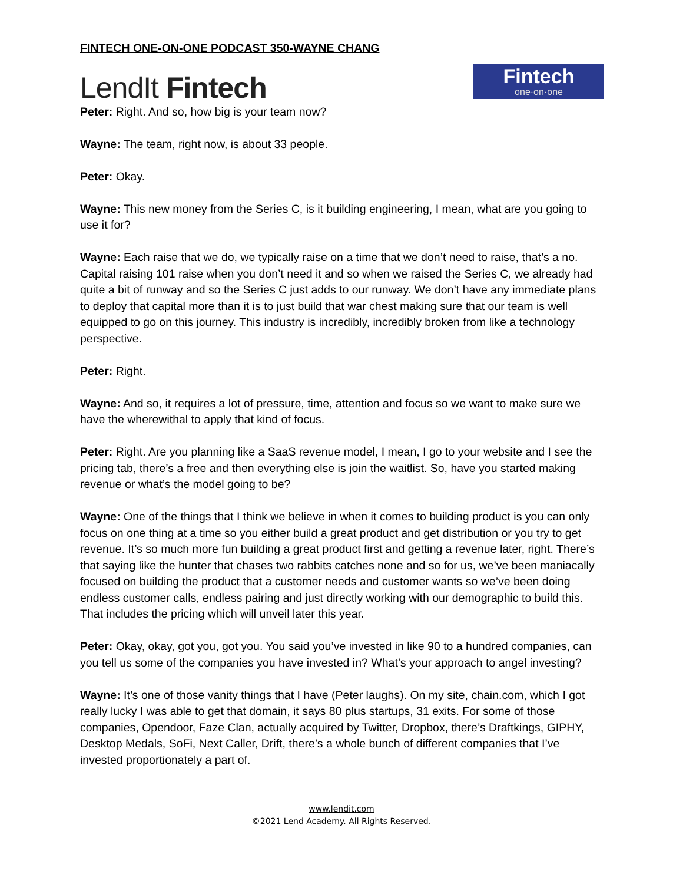FINTECH ONE-ON-ONE PODCAST 350-WAYNE CHANG
LendIt Fintech
Fintech
one·on·one
Peter: Right. And so, how big is your team now?
Wayne: The team, right now, is about 33 people.
Peter: Okay.
Wayne: This new money from the Series C, is it building engineering, I mean, what are you going to use it for?
Wayne: Each raise that we do, we typically raise on a time that we don’t need to raise, that’s a no. Capital raising 101 raise when you don’t need it and so when we raised the Series C, we already had quite a bit of runway and so the Series C just adds to our runway. We don’t have any immediate plans to deploy that capital more than it is to just build that war chest making sure that our team is well equipped to go on this journey. This industry is incredibly, incredibly broken from like a technology perspective.
Peter: Right.
Wayne: And so, it requires a lot of pressure, time, attention and focus so we want to make sure we have the wherewithal to apply that kind of focus.
Peter: Right. Are you planning like a SaaS revenue model, I mean, I go to your website and I see the pricing tab, there’s a free and then everything else is join the waitlist. So, have you started making revenue or what’s the model going to be?
Wayne: One of the things that I think we believe in when it comes to building product is you can only focus on one thing at a time so you either build a great product and get distribution or you try to get revenue. It’s so much more fun building a great product first and getting a revenue later, right. There’s that saying like the hunter that chases two rabbits catches none and so for us, we’ve been maniacally focused on building the product that a customer needs and customer wants so we’ve been doing endless customer calls, endless pairing and just directly working with our demographic to build this. That includes the pricing which will unveil later this year.
Peter: Okay, okay, got you, got you. You said you’ve invested in like 90 to a hundred companies, can you tell us some of the companies you have invested in? What’s your approach to angel investing?
Wayne: It’s one of those vanity things that I have (Peter laughs). On my site, chain.com, which I got really lucky I was able to get that domain, it says 80 plus startups, 31 exits. For some of those companies, Opendoor, Faze Clan, actually acquired by Twitter, Dropbox, there’s Draftkings, GIPHY, Desktop Medals, SoFi, Next Caller, Drift, there’s a whole bunch of different companies that I’ve invested proportionately a part of.
www.lendit.com
©2021 Lend Academy. All Rights Reserved.